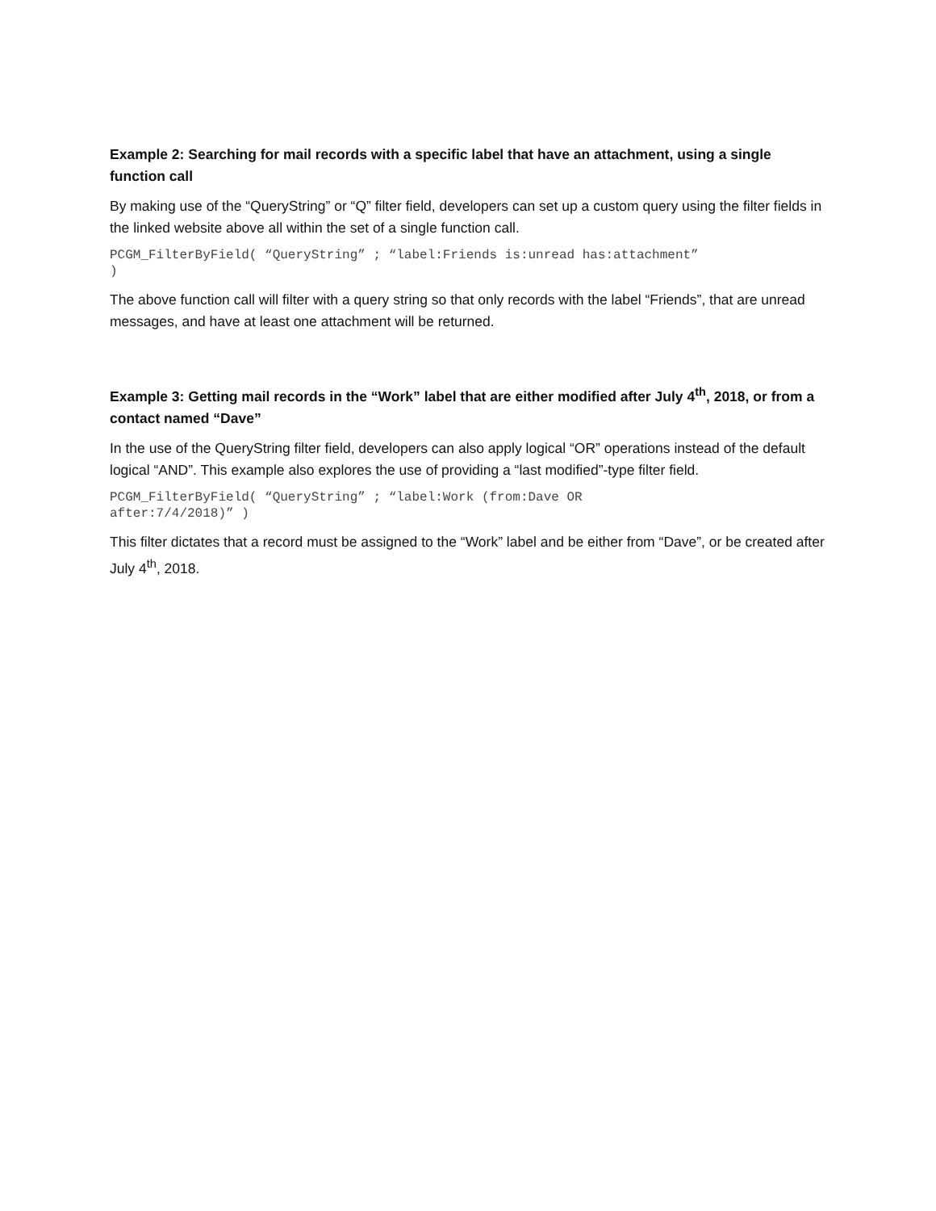Example 2: Searching for mail records with a specific label that have an attachment, using a single function call
By making use of the “QueryString” or “Q” filter field, developers can set up a custom query using the filter fields in the linked website above all within the set of a single function call.
PCGM_FilterByField( “QueryString” ; “label:Friends is:unread has:attachment” )
The above function call will filter with a query string so that only records with the label “Friends”, that are unread messages, and have at least one attachment will be returned.
Example 3: Getting mail records in the “Work” label that are either modified after July 4<sup>th</sup>, 2018, or from a contact named “Dave”
In the use of the QueryString filter field, developers can also apply logical “OR” operations instead of the default logical “AND”. This example also explores the use of providing a “last modified”-type filter field.
PCGM_FilterByField( “QueryString” ; “label:Work (from:Dave OR after:7/4/2018)” )
This filter dictates that a record must be assigned to the “Work” label and be either from “Dave”, or be created after July 4<sup>th</sup>, 2018.